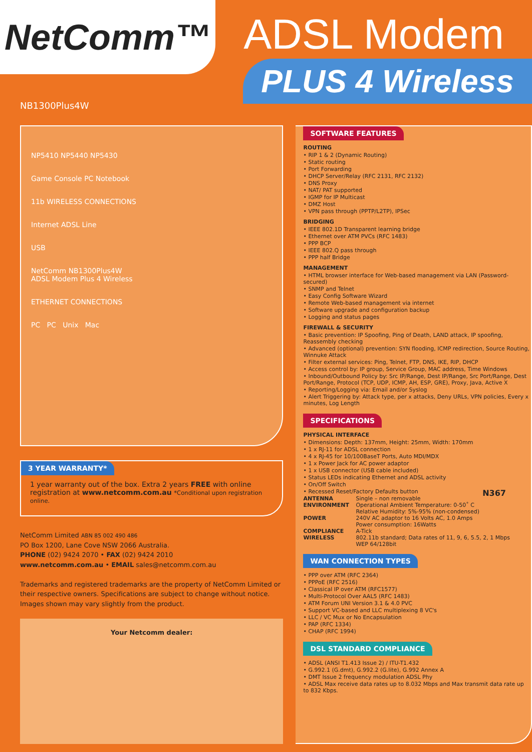NetComm™
ADSL Modem
PLUS 4 Wireless
NB1300Plus4W
NP5410 NP5440 NP5430
Game Console PC Notebook
11b WIRELESS CONNECTIONS
Internet ADSL Line
USB
NetComm NB1300Plus4W
ADSL Modem Plus 4 Wireless
ETHERNET CONNECTIONS
PC PC Unix Mac
3 YEAR WARRANTY*
1 year warranty out of the box. Extra 2 years FREE with online registration at www.netcomm.com.au *Conditional upon registration online.
NetComm Limited ABN 85 002 490 486
PO Box 1200, Lane Cove NSW 2066 Australia.
PHONE (02) 9424 2070 • FAX (02) 9424 2010
www.netcomm.com.au • EMAIL sales@netcomm.com.au
Trademarks and registered trademarks are the property of NetComm Limited or their respective owners. Specifications are subject to change without notice. Images shown may vary slightly from the product.
Your Netcomm dealer:
SOFTWARE FEATURES
ROUTING
• RIP 1 & 2 (Dynamic Routing)
• Static routing
• Port Forwarding
• DHCP Server/Relay (RFC 2131, RFC 2132)
• DNS Proxy
• NAT/ PAT supported
• IGMP for IP Multicast
• DMZ Host
• VPN pass through (PPTP/L2TP), IPSec
BRIDGING
• IEEE 802.1D Transparent learning bridge
• Ethernet over ATM PVCs (RFC 1483)
• PPP BCP
• IEEE 802.Q pass through
• PPP half Bridge
MANAGEMENT
• HTML browser interface for Web-based management via LAN (Password-secured)
• SNMP and Telnet
• Easy Config Software Wizard
• Remote Web-based management via internet
• Software upgrade and configuration backup
• Logging and status pages
FIREWALL & SECURITY
• Basic prevention: IP Spoofing, Ping of Death, LAND attack, IP spoofing, Reassembly checking
• Advanced (optional) prevention: SYN flooding, ICMP redirection, Source Routing, Winnuke Attack
• Filter external services: Ping, Telnet, FTP, DNS, IKE, RIP, DHCP
• Access control by: IP group, Service Group, MAC address, Time Windows
• Inbound/Outbound Policy by: Src IP/Range, Dest IP/Range, Src Port/Range, Dest Port/Range, Protocol (TCP, UDP, ICMP, AH, ESP, GRE), Proxy, Java, Active X
• Reporting/Logging via: Email and/or Syslog
• Alert Triggering by: Attack type, per x attacks, Deny URLs, VPN policies, Every x minutes, Log Length
SPECIFICATIONS
PHYSICAL INTERFACE
• Dimensions: Depth: 137mm, Height: 25mm, Width: 170mm
• 1 x RJ-11 for ADSL connection
• 4 x RJ-45 for 10/100BaseT Ports, Auto MDI/MDX
• 1 x Power Jack for AC power adaptor
• 1 x USB connector (USB cable included)
• Status LEDs indicating Ethernet and ADSL activity
• On/Off Switch
• Recessed Reset/Factory Defaults button N367
ANTENNA Single – non removable
ENVIRONMENT Operational Ambient Temperature: 0-50˚ C
Relative Humidity: 5%-95% (non-condensed)
POWER 240V AC adaptor to 16 Volts AC, 1.0 Amps
Power consumption: 16Watts
COMPLIANCE A-Tick
WIRELESS 802.11b standard; Data rates of 11, 9, 6, 5.5, 2, 1 Mbps
WEP 64/128bit
WAN CONNECTION TYPES
• PPP over ATM (RFC 2364)
• PPPoE (RFC 2516)
• Classical IP over ATM (RFC1577)
• Multi-Protocol Over AAL5 (RFC 1483)
• ATM Forum UNI Version 3.1 & 4.0 PVC
• Support VC-based and LLC multiplexing 8 VC's
• LLC / VC Mux or No Encapsulation
• PAP (RFC 1334)
• CHAP (RFC 1994)
DSL STANDARD COMPLIANCE
• ADSL (ANSI T1.413 Issue 2) / ITU-T1.432
• G.992.1 (G.dmt), G.992.2 (G.lite), G.992 Annex A
• DMT Issue 2 frequency modulation ADSL Phy
• ADSL Max receive data rates up to 8.032 Mbps and Max transmit data rate up to 832 Kbps.